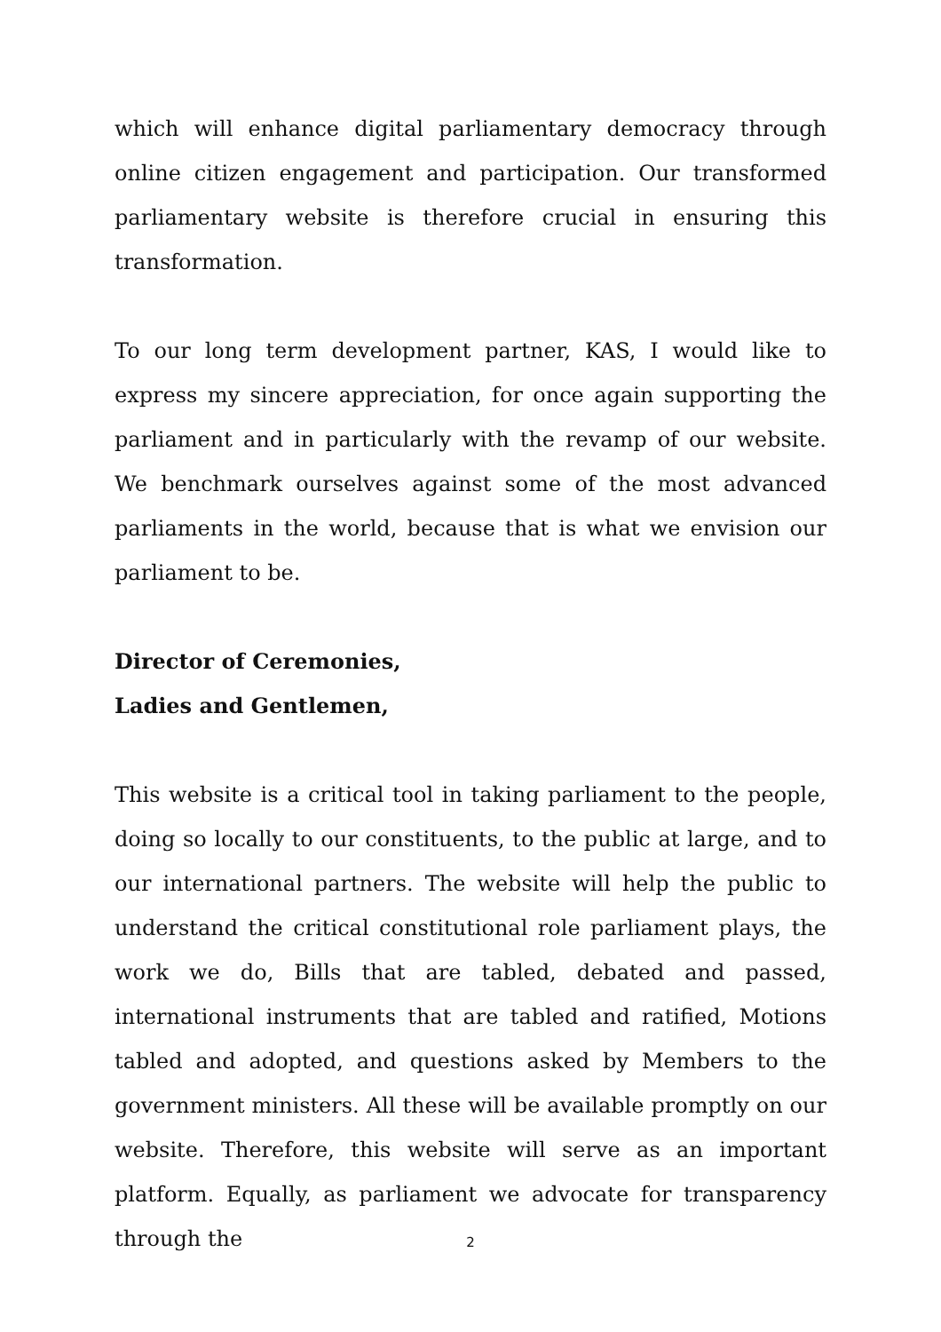which will enhance digital parliamentary democracy through online citizen engagement and participation. Our transformed parliamentary website is therefore crucial in ensuring this transformation.
To our long term development partner, KAS, I would like to express my sincere appreciation, for once again supporting the parliament and in particularly with the revamp of our website. We benchmark ourselves against some of the most advanced parliaments in the world, because that is what we envision our parliament to be.
Director of Ceremonies,
Ladies and Gentlemen,
This website is a critical tool in taking parliament to the people, doing so locally to our constituents, to the public at large, and to our international partners. The website will help the public to understand the critical constitutional role parliament plays, the work we do, Bills that are tabled, debated and passed, international instruments that are tabled and ratified, Motions tabled and adopted, and questions asked by Members to the government ministers. All these will be available promptly on our website. Therefore, this website will serve as an important platform. Equally, as parliament we advocate for transparency through the
2